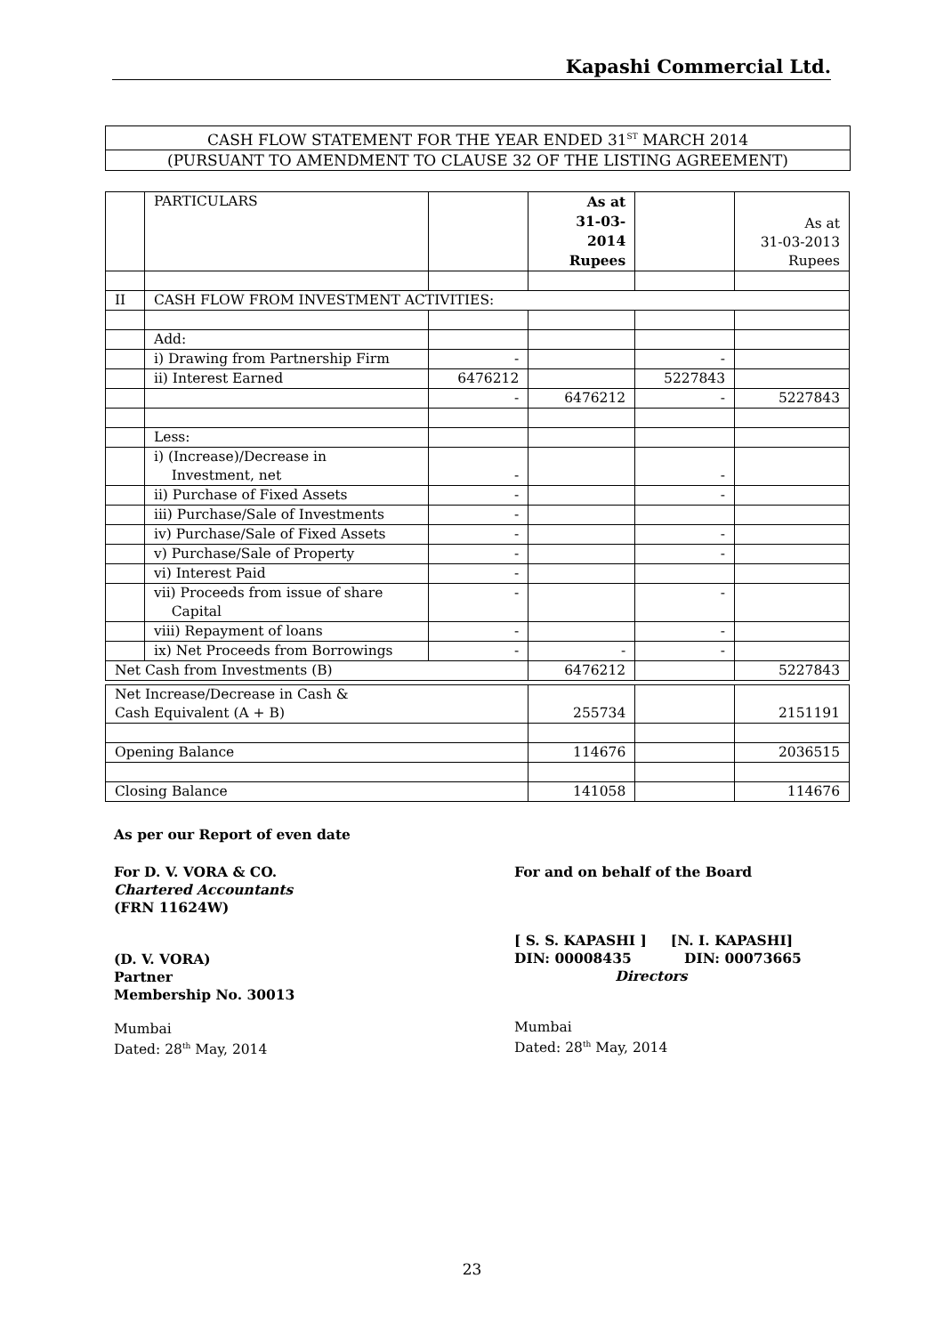Kapashi Commercial Ltd.
CASH FLOW STATEMENT FOR THE YEAR ENDED 31<sup>ST</sup> MARCH 2014
(PURSUANT TO AMENDMENT TO CLAUSE 32 OF THE LISTING AGREEMENT)
| | PARTICULARS | | As at 31-03-2014 Rupees | | As at 31-03-2013 Rupees |
| II | CASH FLOW FROM INVESTMENT ACTIVITIES: | | | | |
| | Add: | | | | |
| | i) Drawing from Partnership Firm | - | | - | |
| | ii) Interest Earned | 6476212 | | 5227843 | |
| | | - | 6476212 | - | 5227843 |
| | Less: | | | | |
| | i) (Increase)/Decrease in Investment, net | - | | - | |
| | ii) Purchase of Fixed Assets | - | | - | |
| | iii) Purchase/Sale of Investments | - | | | |
| | iv) Purchase/Sale of Fixed Assets | - | | - | |
| | v) Purchase/Sale of Property | - | | - | |
| | vi) Interest Paid | - | | | |
| | vii) Proceeds from issue of share Capital | - | | - | |
| | viii) Repayment of loans | - | | - | |
| | ix) Net Proceeds from Borrowings | - | - | - | |
| Net Cash from Investments (B) | | | 6476212 | | 5227843 |
| Net Increase/Decrease in Cash & Cash Equivalent (A + B) | 255734 | | 2151191 |
| Opening Balance | 114676 | | 2036515 |
| Closing Balance | 141058 | | 114676 |
As per our Report of even date
For D. V. VORA & CO.
Chartered Accountants
(FRN 11624W)
(D. V. VORA)
Partner
Membership No. 30013
Mumbai
Dated: 28<sup>th</sup> May, 2014
For and on behalf of the Board
[ S. S. KAPASHI ] [N. I. KAPASHI]
DIN: 00008435 DIN: 00073665
Directors
Mumbai
Dated: 28<sup>th</sup> May, 2014
23